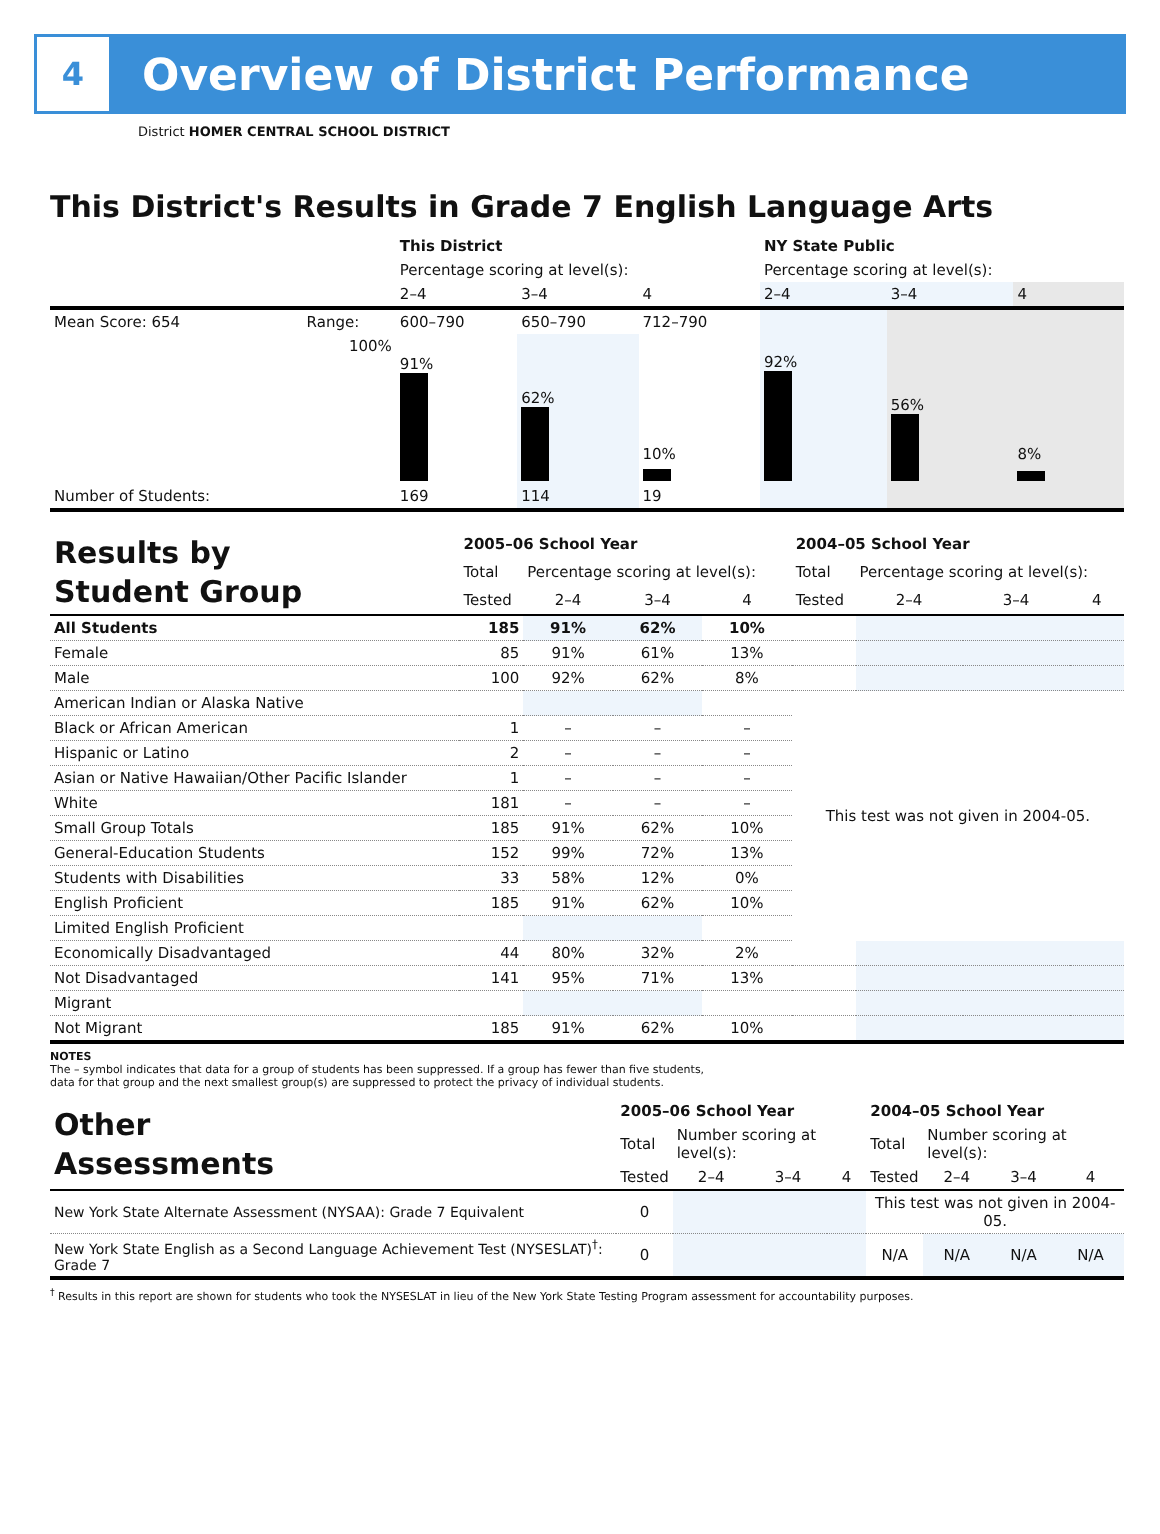4
Overview of District Performance
District HOMER CENTRAL SCHOOL DISTRICT
This District's Results in Grade 7 English Language Arts
| | | This District | | | NY State Public | | |
| | | Percentage scoring at level(s): | | | Percentage scoring at level(s): | | |
| | | 2–4 | 3–4 | 4 | 2–4 | 3–4 | 4 |
| Mean Score: 654 | Range: | 600–790 | 650–790 | 712–790 | | | |
| | 100% | 91% | 62% | 10% | 92% | 56% | 8% |
| Number of Students: | | 169 | 114 | 19 | | | |
| Results by Student Group | 2005–06 School Year | | | | 2004–05 School Year | | | |
| | Total | Percentage scoring at level(s): | | | Total | Percentage scoring at level(s): | | |
| | Tested | 2–4 | 3–4 | 4 | Tested | 2–4 | 3–4 | 4 |
| All Students | 185 | 91% | 62% | 10% | | | | |
| Female | 85 | 91% | 61% | 13% | | | | |
| Male | 100 | 92% | 62% | 8% | | | | |
| American Indian or Alaska Native | | | | | This test was not given in 2004-05. | | | |
| Black or African American | 1 | – | – | – | | | | |
| Hispanic or Latino | 2 | – | – | – | | | | |
| Asian or Native Hawaiian/Other Pacific Islander | 1 | – | – | – | | | | |
| White | 181 | – | – | – | | | | |
| Small Group Totals | 185 | 91% | 62% | 10% | | | | |
| General-Education Students | 152 | 99% | 72% | 13% | | | | |
| Students with Disabilities | 33 | 58% | 12% | 0% | | | | |
| English Proficient | 185 | 91% | 62% | 10% | | | | |
| Limited English Proficient | | | | | | | | |
| Economically Disadvantaged | 44 | 80% | 32% | 2% | | | | |
| Not Disadvantaged | 141 | 95% | 71% | 13% | | | | |
| Migrant | | | | | | | | |
| Not Migrant | 185 | 91% | 62% | 10% | | | | |
NOTES
The – symbol indicates that data for a group of students has been suppressed. If a group has fewer than five students,
data for that group and the next smallest group(s) are suppressed to protect the privacy of individual students.
| Other Assessments | 2005–06 School Year | | | | 2004–05 School Year | | | |
| | Total | Number scoring at level(s): | | | Total | Number scoring at level(s): | | |
| | Tested | 2–4 | 3–4 | 4 | Tested | 2–4 | 3–4 | 4 |
| New York State Alternate Assessment (NYSAA): Grade 7 Equivalent | 0 | | | | This test was not given in 2004-05. | | | |
| New York State English as a Second Language Achievement Test (NYSESLAT)<sup>†</sup>: Grade 7 | 0 | | | | N/A | N/A | N/A | N/A |
<sup>†</sup> Results in this report are shown for students who took the NYSESLAT in lieu of the New York State Testing Program assessment for accountability purposes.